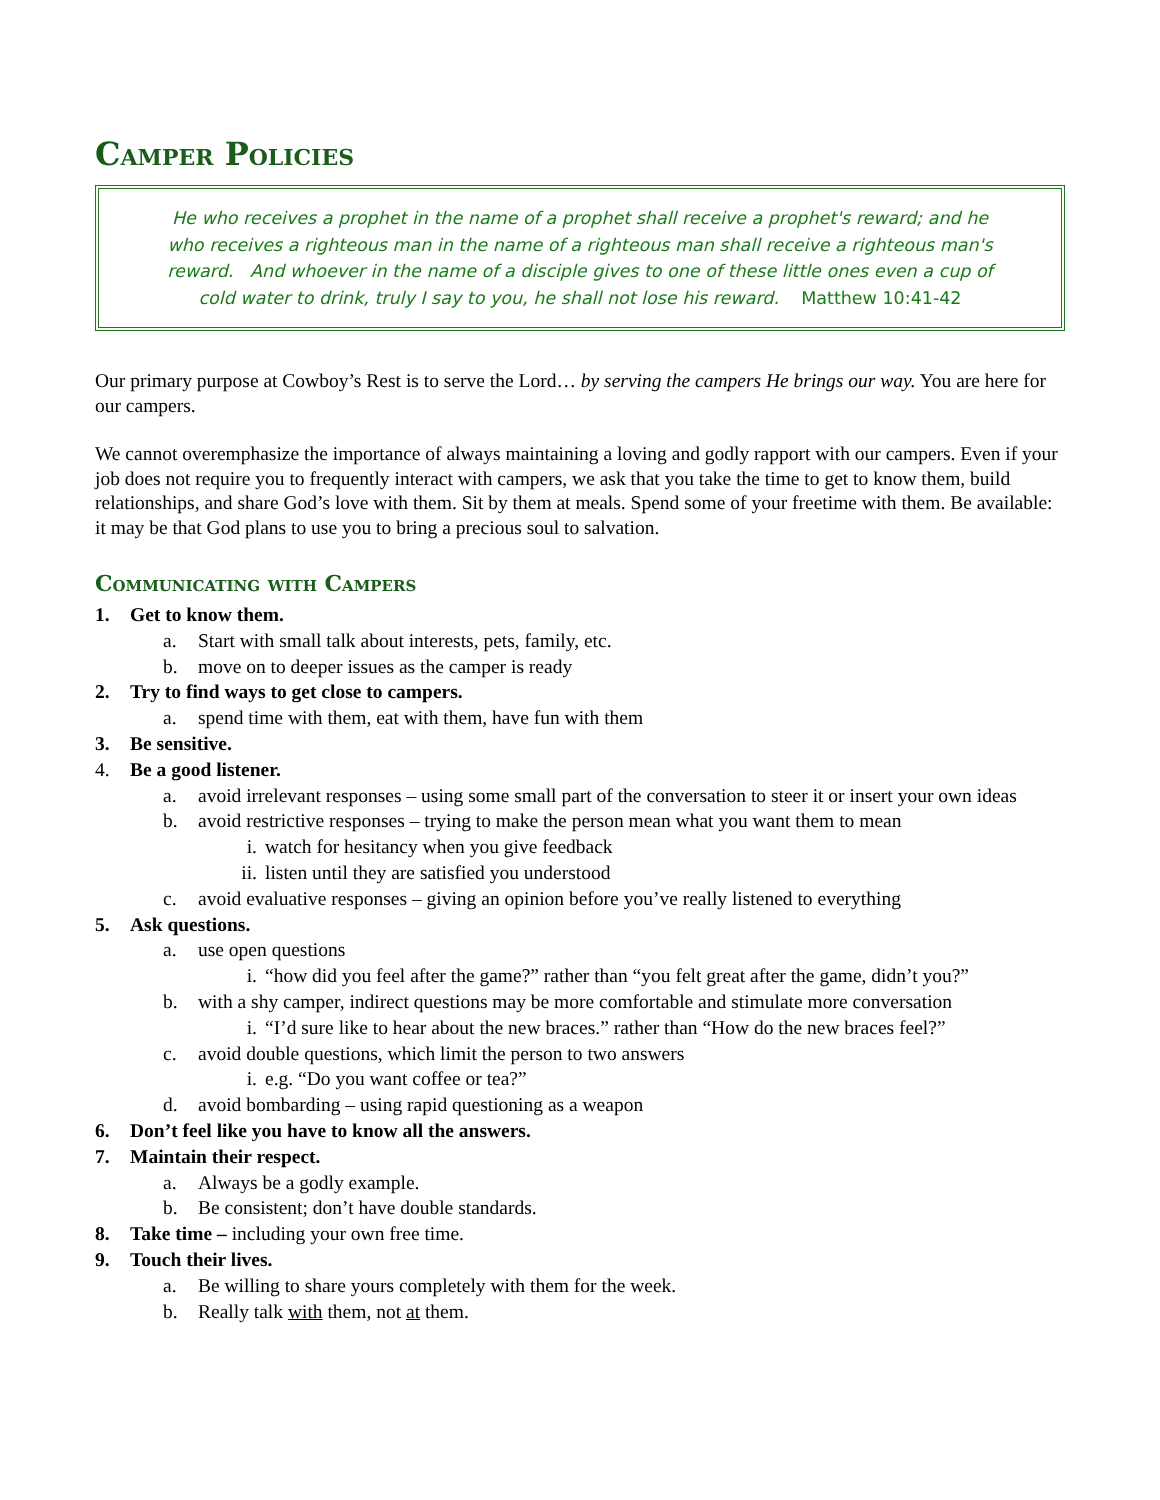Camper Policies
He who receives a prophet in the name of a prophet shall receive a prophet's reward; and he who receives a righteous man in the name of a righteous man shall receive a righteous man's reward. And whoever in the name of a disciple gives to one of these little ones even a cup of cold water to drink, truly I say to you, he shall not lose his reward. Matthew 10:41-42
Our primary purpose at Cowboy’s Rest is to serve the Lord… by serving the campers He brings our way. You are here for our campers.
We cannot overemphasize the importance of always maintaining a loving and godly rapport with our campers. Even if your job does not require you to frequently interact with campers, we ask that you take the time to get to know them, build relationships, and share God’s love with them. Sit by them at meals. Spend some of your freetime with them. Be available: it may be that God plans to use you to bring a precious soul to salvation.
Communicating with Campers
1. Get to know them.
a. Start with small talk about interests, pets, family, etc.
b. move on to deeper issues as the camper is ready
2. Try to find ways to get close to campers.
a. spend time with them, eat with them, have fun with them
3. Be sensitive.
4. Be a good listener.
a. avoid irrelevant responses – using some small part of the conversation to steer it or insert your own ideas
b. avoid restrictive responses – trying to make the person mean what you want them to mean
i. watch for hesitancy when you give feedback
ii. listen until they are satisfied you understood
c. avoid evaluative responses – giving an opinion before you’ve really listened to everything
5. Ask questions.
a. use open questions
i. “how did you feel after the game?” rather than “you felt great after the game, didn’t you?”
b. with a shy camper, indirect questions may be more comfortable and stimulate more conversation
i. “I’d sure like to hear about the new braces.” rather than “How do the new braces feel?”
c. avoid double questions, which limit the person to two answers
i. e.g. “Do you want coffee or tea?”
d. avoid bombarding – using rapid questioning as a weapon
6. Don’t feel like you have to know all the answers.
7. Maintain their respect.
a. Always be a godly example.
b. Be consistent; don’t have double standards.
8. Take time – including your own free time.
9. Touch their lives.
a. Be willing to share yours completely with them for the week.
b. Really talk with them, not at them.